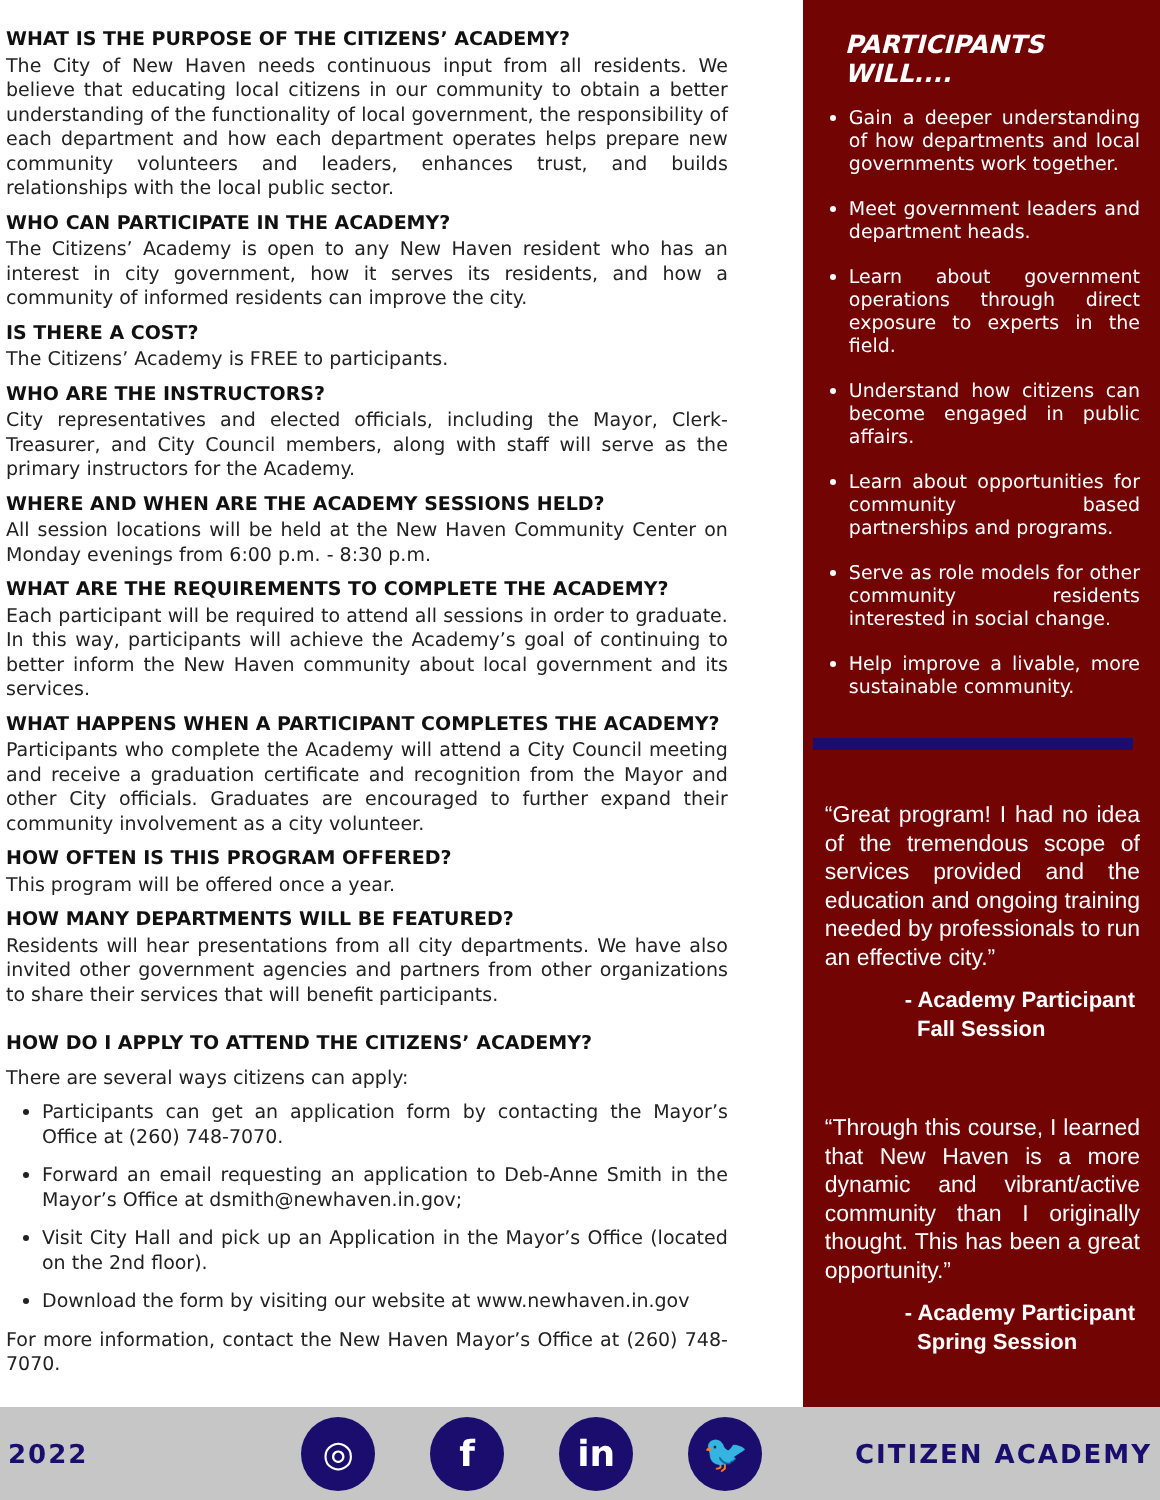WHAT IS THE PURPOSE OF THE CITIZENS’ ACADEMY?
The City of New Haven needs continuous input from all residents. We believe that educating local citizens in our community to obtain a better understanding of the functionality of local government, the responsibility of each department and how each department operates helps prepare new community volunteers and leaders, enhances trust, and builds relationships with the local public sector.
WHO CAN PARTICIPATE IN THE ACADEMY?
The Citizens’ Academy is open to any New Haven resident who has an interest in city government, how it serves its residents, and how a community of informed residents can improve the city.
IS THERE A COST?
The Citizens’ Academy is FREE to participants.
WHO ARE THE INSTRUCTORS?
City representatives and elected officials, including the Mayor, Clerk-Treasurer, and City Council members, along with staff will serve as the primary instructors for the Academy.
WHERE AND WHEN ARE THE ACADEMY SESSIONS HELD?
All session locations will be held at the New Haven Community Center on Monday evenings from 6:00 p.m. - 8:30 p.m.
WHAT ARE THE REQUIREMENTS TO COMPLETE THE ACADEMY?
Each participant will be required to attend all sessions in order to graduate. In this way, participants will achieve the Academy’s goal of continuing to better inform the New Haven community about local government and its services.
WHAT HAPPENS WHEN A PARTICIPANT COMPLETES THE ACADEMY?
Participants who complete the Academy will attend a City Council meeting and receive a graduation certificate and recognition from the Mayor and other City officials. Graduates are encouraged to further expand their community involvement as a city volunteer.
HOW OFTEN IS THIS PROGRAM OFFERED?
This program will be offered once a year.
HOW MANY DEPARTMENTS WILL BE FEATURED?
Residents will hear presentations from all city departments. We have also invited other government agencies and partners from other organizations to share their services that will benefit participants.
HOW DO I APPLY TO ATTEND THE CITIZENS’ ACADEMY?
There are several ways citizens can apply:
Participants can get an application form by contacting the Mayor’s Office at (260) 748-7070.
Forward an email requesting an application to Deb-Anne Smith in the Mayor’s Office at dsmith@newhaven.in.gov;
Visit City Hall and pick up an Application in the Mayor’s Office (located on the 2nd floor).
Download the form by visiting our website at www.newhaven.in.gov
For more information, contact the New Haven Mayor’s Office at (260) 748-7070.
PARTICIPANTS WILL....
Gain a deeper understanding of how departments and local governments work together.
Meet government leaders and department heads.
Learn about government operations through direct exposure to experts in the field.
Understand how citizens can become engaged in public affairs.
Learn about opportunities for community based partnerships and programs.
Serve as role models for other community residents interested in social change.
Help improve a livable, more sustainable community.
“Great program! I had no idea of the tremendous scope of services provided and the education and ongoing training needed by professionals to run an effective city.”
- Academy Participant
Fall Session
“Through this course, I learned that New Haven is a more dynamic and vibrant/active community than I originally thought. This has been a great opportunity.”
- Academy Participant
Spring Session
2022
◎ f in 🐦
CITIZEN ACADEMY